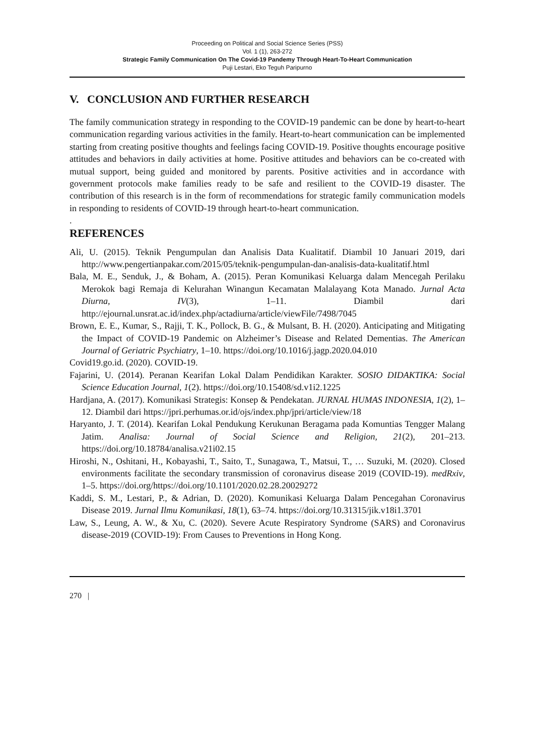Proceeding on Political and Social Science Series (PSS)
Vol. 1 (1), 263-272
Strategic Family Communication On The Covid-19 Pandemy Through Heart-To-Heart Communication
Puji Lestari, Eko Teguh Paripurno
V. CONCLUSION AND FURTHER RESEARCH
The family communication strategy in responding to the COVID-19 pandemic can be done by heart-to-heart communication regarding various activities in the family. Heart-to-heart communication can be implemented starting from creating positive thoughts and feelings facing COVID-19. Positive thoughts encourage positive attitudes and behaviors in daily activities at home. Positive attitudes and behaviors can be co-created with mutual support, being guided and monitored by parents. Positive activities and in accordance with government protocols make families ready to be safe and resilient to the COVID-19 disaster. The contribution of this research is in the form of recommendations for strategic family communication models in responding to residents of COVID-19 through heart-to-heart communication.
.
REFERENCES
Ali, U. (2015). Teknik Pengumpulan dan Analisis Data Kualitatif. Diambil 10 Januari 2019, dari http://www.pengertianpakar.com/2015/05/teknik-pengumpulan-dan-analisis-data-kualitatif.html
Bala, M. E., Senduk, J., & Boham, A. (2015). Peran Komunikasi Keluarga dalam Mencegah Perilaku Merokok bagi Remaja di Kelurahan Winangun Kecamatan Malalayang Kota Manado. Jurnal Acta Diurna, IV(3), 1–11. Diambil dari http://ejournal.unsrat.ac.id/index.php/actadiurna/article/viewFile/7498/7045
Brown, E. E., Kumar, S., Rajji, T. K., Pollock, B. G., & Mulsant, B. H. (2020). Anticipating and Mitigating the Impact of COVID-19 Pandemic on Alzheimer’s Disease and Related Dementias. The American Journal of Geriatric Psychiatry, 1–10. https://doi.org/10.1016/j.jagp.2020.04.010
Covid19.go.id. (2020). COVID-19.
Fajarini, U. (2014). Peranan Kearifan Lokal Dalam Pendidikan Karakter. SOSIO DIDAKTIKA: Social Science Education Journal, 1(2). https://doi.org/10.15408/sd.v1i2.1225
Hardjana, A. (2017). Komunikasi Strategis: Konsep & Pendekatan. JURNAL HUMAS INDONESIA, 1(2), 1–12. Diambil dari https://jpri.perhumas.or.id/ojs/index.php/jpri/article/view/18
Haryanto, J. T. (2014). Kearifan Lokal Pendukung Kerukunan Beragama pada Komuntias Tengger Malang Jatim. Analisa: Journal of Social Science and Religion, 21(2), 201–213. https://doi.org/10.18784/analisa.v21i02.15
Hiroshi, N., Oshitani, H., Kobayashi, T., Saito, T., Sunagawa, T., Matsui, T., … Suzuki, M. (2020). Closed environments facilitate the secondary transmission of coronavirus disease 2019 (COVID-19). medRxiv, 1–5. https://doi.org/https://doi.org/10.1101/2020.02.28.20029272
Kaddi, S. M., Lestari, P., & Adrian, D. (2020). Komunikasi Keluarga Dalam Pencegahan Coronavirus Disease 2019. Jurnal Ilmu Komunikasi, 18(1), 63–74. https://doi.org/10.31315/jik.v18i1.3701
Law, S., Leung, A. W., & Xu, C. (2020). Severe Acute Respiratory Syndrome (SARS) and Coronavirus disease-2019 (COVID-19): From Causes to Preventions in Hong Kong.
270 |